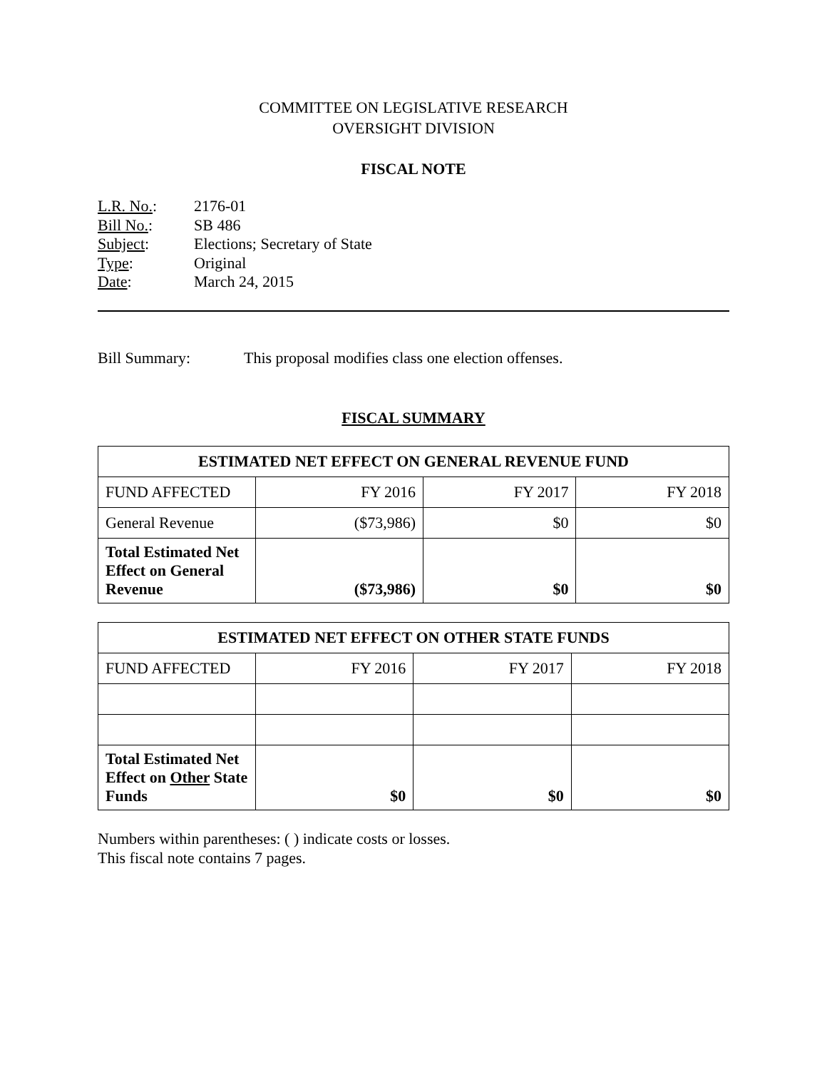COMMITTEE ON LEGISLATIVE RESEARCH
OVERSIGHT DIVISION
FISCAL NOTE
| L.R. No. : | 2176-01 |
| Bill No. : | SB 486 |
| Subject : | Elections; Secretary of State |
| Type : | Original |
| Date : | March 24, 2015 |
Bill Summary: This proposal modifies class one election offenses.
FISCAL SUMMARY
| ESTIMATED NET EFFECT ON GENERAL REVENUE FUND | | | |
| --- | --- | --- | --- |
| FUND AFFECTED | FY 2016 | FY 2017 | FY 2018 |
| General Revenue | ($73,986) | $0 | $0 |
| Total Estimated Net Effect on General Revenue | ($73,986) | $0 | $0 |
| ESTIMATED NET EFFECT ON OTHER STATE FUNDS | | | |
| --- | --- | --- | --- |
| FUND AFFECTED | FY 2016 | FY 2017 | FY 2018 |
| Total Estimated Net Effect on Other State Funds | $0 | $0 | $0 |
Numbers within parentheses: ( ) indicate costs or losses.
This fiscal note contains 7 pages.